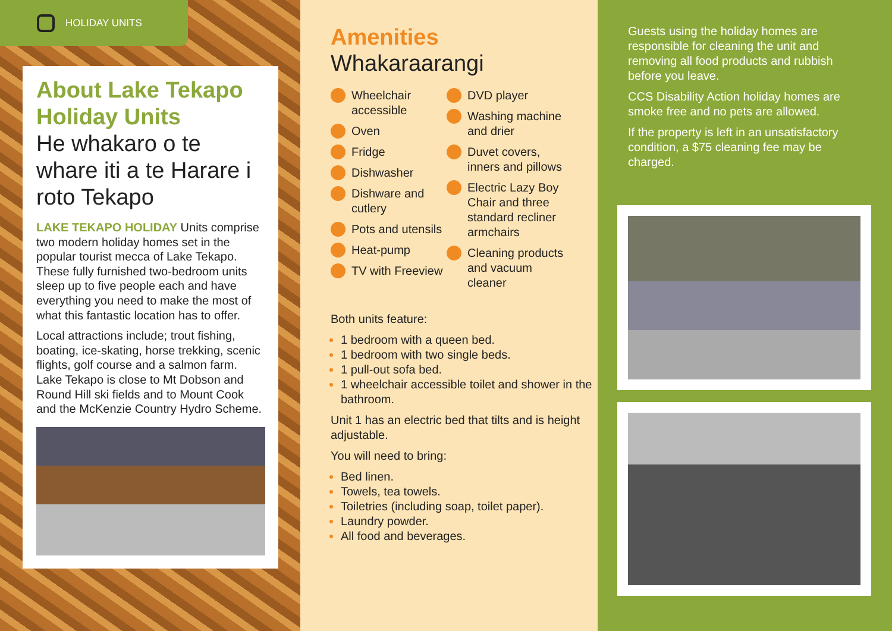HOLIDAY UNITS
About Lake Tekapo Holiday Units
He whakaro o te whare iti a te Harare i roto Tekapo
LAKE TEKAPO HOLIDAY Units comprise two modern holiday homes set in the popular tourist mecca of Lake Tekapo. These fully furnished two-bedroom units sleep up to five people each and have everything you need to make the most of what this fantastic location has to offer.
Local attractions include; trout fishing, boating, ice-skating, horse trekking, scenic flights, golf course and a salmon farm. Lake Tekapo is close to Mt Dobson and Round Hill ski fields and to Mount Cook and the McKenzie Country Hydro Scheme.
Amenities
Whakaraarangi
Wheelchair accessible
Oven
Fridge
Dishwasher
Dishware and cutlery
Pots and utensils
Heat-pump
TV with Freeview
DVD player
Washing machine and drier
Duvet covers, inners and pillows
Electric Lazy Boy Chair and three standard recliner armchairs
Cleaning products and vacuum cleaner
Both units feature:
1 bedroom with a queen bed.
1 bedroom with two single beds.
1 pull-out sofa bed.
1 wheelchair accessible toilet and shower in the bathroom.
Unit 1 has an electric bed that tilts and is height adjustable.
You will need to bring:
Bed linen.
Towels, tea towels.
Toiletries (including soap, toilet paper).
Laundry powder.
All food and beverages.
Guests using the holiday homes are responsible for cleaning the unit and removing all food products and rubbish before you leave.
CCS Disability Action holiday homes are smoke free and no pets are allowed.
If the property is left in an unsatisfactory condition, a $75 cleaning fee may be charged.